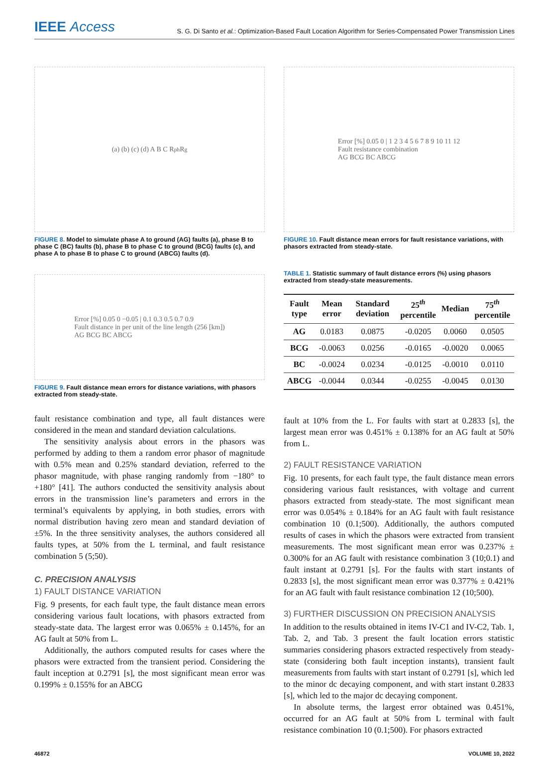IEEE Access
S. G. Di Santo et al.: Optimization-Based Fault Location Algorithm for Series-Compensated Power Transmission Lines
(a) (b) (c) (d) A B C R<sub>ph</sub> R<sub>g</sub>
FIGURE 8. Model to simulate phase A to ground (AG) faults (a), phase B to phase C (BC) faults (b), phase B to phase C to ground (BCG) faults (c), and phase A to phase B to phase C to ground (ABCG) faults (d).
Error [%] 0.05 0 −0.05 | 0.1 0.3 0.5 0.7 0.9
Fault distance in per unit of the line length (256 [km])
AG BCG BC ABCG
FIGURE 9. Fault distance mean errors for distance variations, with phasors extracted from steady-state.
fault resistance combination and type, all fault distances were considered in the mean and standard deviation calculations.
The sensitivity analysis about errors in the phasors was performed by adding to them a random error phasor of magnitude with 0.5% mean and 0.25% standard deviation, referred to the phasor magnitude, with phase ranging randomly from −180° to +180° [41]. The authors conducted the sensitivity analysis about errors in the transmission line’s parameters and errors in the terminal’s equivalents by applying, in both studies, errors with normal distribution having zero mean and standard deviation of ±5%. In the three sensitivity analyses, the authors considered all faults types, at 50% from the L terminal, and fault resistance combination 5 (5;50).
C. PRECISION ANALYSIS
1) FAULT DISTANCE VARIATION
Fig. 9 presents, for each fault type, the fault distance mean errors considering various fault locations, with phasors extracted from steady-state data. The largest error was 0.065% ± 0.145%, for an AG fault at 50% from L.
Additionally, the authors computed results for cases where the phasors were extracted from the transient period. Considering the fault inception at 0.2791 [s], the most significant mean error was 0.199% ± 0.155% for an ABCG
Error [%] 0.05 0 | 1 2 3 4 5 6 7 8 9 10 11 12
Fault resistance combination
AG BCG BC ABCG
FIGURE 10. Fault distance mean errors for fault resistance variations, with phasors extracted from steady-state.
TABLE 1. Statistic summary of fault distance errors (%) using phasors extracted from steady-state measurements.
| Fault type | Mean error | Standard deviation | 25<sup>th</sup> percentile | Median | 75<sup>th</sup> percentile |
| --- | --- | --- | --- | --- | --- |
| AG | 0.0183 | 0.0875 | -0.0205 | 0.0060 | 0.0505 |
| BCG | -0.0063 | 0.0256 | -0.0165 | -0.0020 | 0.0065 |
| BC | -0.0024 | 0.0234 | -0.0125 | -0.0010 | 0.0110 |
| ABCG | -0.0044 | 0.0344 | -0.0255 | -0.0045 | 0.0130 |
fault at 10% from the L. For faults with start at 0.2833 [s], the largest mean error was 0.451% ± 0.138% for an AG fault at 50% from L.
2) FAULT RESISTANCE VARIATION
Fig. 10 presents, for each fault type, the fault distance mean errors considering various fault resistances, with voltage and current phasors extracted from steady-state. The most significant mean error was 0.054% ± 0.184% for an AG fault with fault resistance combination 10 (0.1;500). Additionally, the authors computed results of cases in which the phasors were extracted from transient measurements. The most significant mean error was 0.237% ± 0.300% for an AG fault with resistance combination 3 (10;0.1) and fault instant at 0.2791 [s]. For the faults with start instants of 0.2833 [s], the most significant mean error was 0.377% ± 0.421% for an AG fault with fault resistance combination 12 (10;500).
3) FURTHER DISCUSSION ON PRECISION ANALYSIS
In addition to the results obtained in items IV-C1 and IV-C2, Tab. 1, Tab. 2, and Tab. 3 present the fault location errors statistic summaries considering phasors extracted respectively from steady-state (considering both fault inception instants), transient fault measurements from faults with start instant of 0.2791 [s], which led to the minor dc decaying component, and with start instant 0.2833 [s], which led to the major dc decaying component.
In absolute terms, the largest error obtained was 0.451%, occurred for an AG fault at 50% from L terminal with fault resistance combination 10 (0.1;500). For phasors extracted
46872 VOLUME 10, 2022